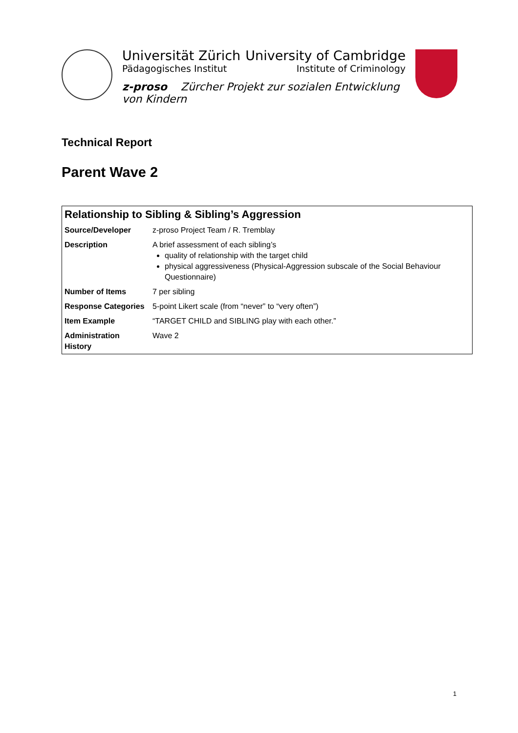Universität Zürich University of Cambridge
Pädagogisches Institut Institute of Criminology
z-proso Zürcher Projekt zur sozialen Entwicklung von Kindern
Technical Report
Parent Wave 2
| Relationship to Sibling & Sibling’s Aggression | |
| --- | --- |
| Source/Developer | z-proso Project Team / R. Tremblay |
| Description | A brief assessment of each sibling’s quality of relationship with the target child physical aggressiveness (Physical-Aggression subscale of the Social Behaviour Questionnaire) |
| Number of Items | 7 per sibling |
| Response Categories | 5-point Likert scale (from “never” to “very often”) |
| Item Example | “TARGET CHILD and SIBLING play with each other.” |
| Administration History | Wave 2 |
1